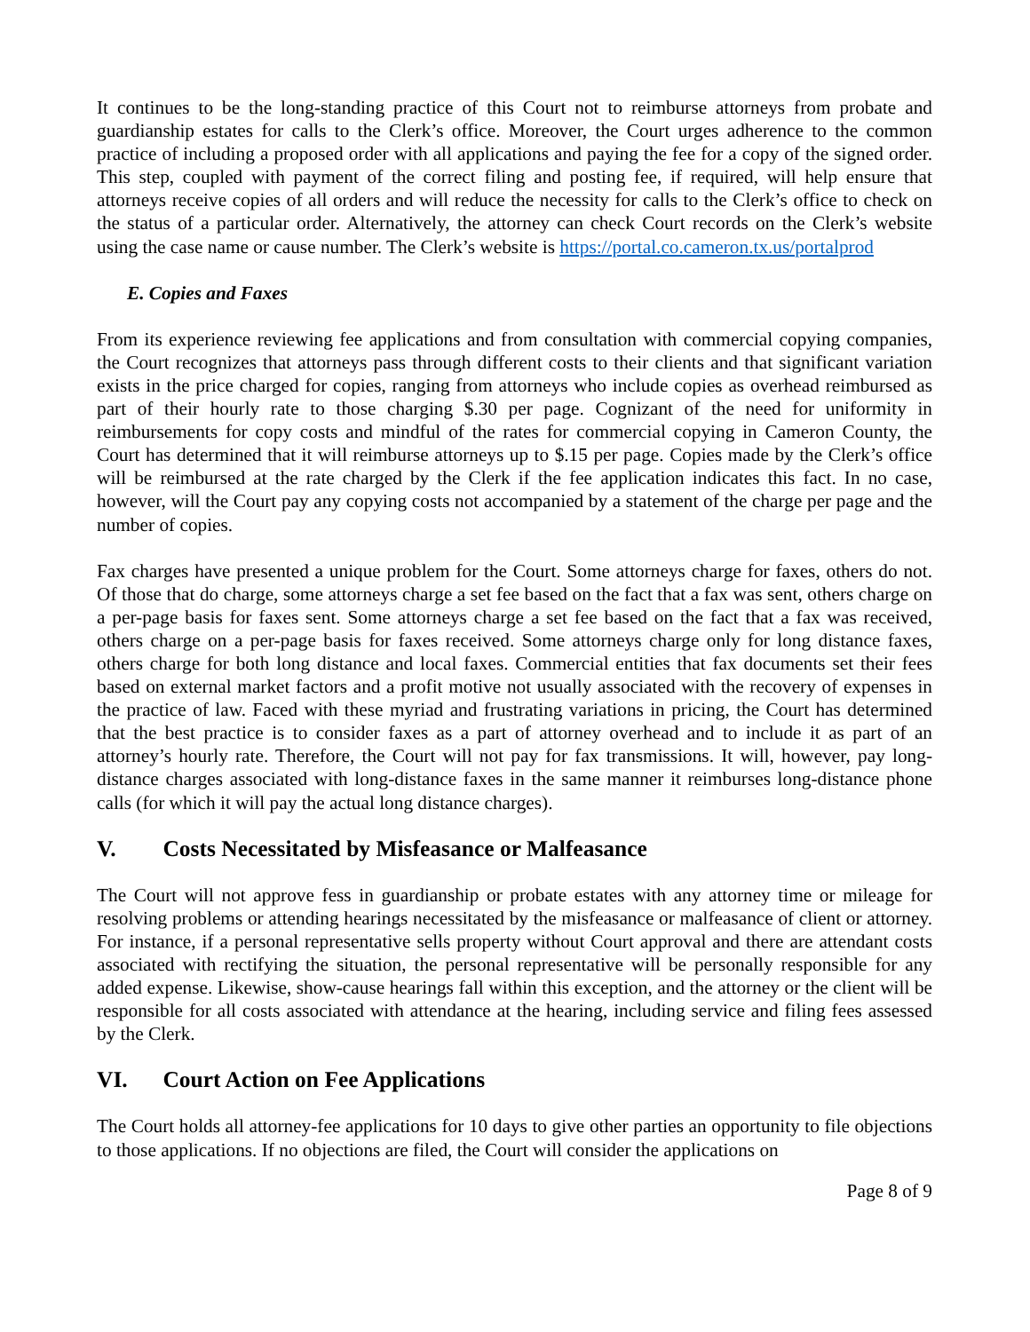It continues to be the long-standing practice of this Court not to reimburse attorneys from probate and guardianship estates for calls to the Clerk’s office. Moreover, the Court urges adherence to the common practice of including a proposed order with all applications and paying the fee for a copy of the signed order. This step, coupled with payment of the correct filing and posting fee, if required, will help ensure that attorneys receive copies of all orders and will reduce the necessity for calls to the Clerk’s office to check on the status of a particular order. Alternatively, the attorney can check Court records on the Clerk’s website using the case name or cause number. The Clerk’s website is https://portal.co.cameron.tx.us/portalprod
E. Copies and Faxes
From its experience reviewing fee applications and from consultation with commercial copying companies, the Court recognizes that attorneys pass through different costs to their clients and that significant variation exists in the price charged for copies, ranging from attorneys who include copies as overhead reimbursed as part of their hourly rate to those charging $.30 per page. Cognizant of the need for uniformity in reimbursements for copy costs and mindful of the rates for commercial copying in Cameron County, the Court has determined that it will reimburse attorneys up to $.15 per page. Copies made by the Clerk’s office will be reimbursed at the rate charged by the Clerk if the fee application indicates this fact. In no case, however, will the Court pay any copying costs not accompanied by a statement of the charge per page and the number of copies.
Fax charges have presented a unique problem for the Court. Some attorneys charge for faxes, others do not. Of those that do charge, some attorneys charge a set fee based on the fact that a fax was sent, others charge on a per-page basis for faxes sent. Some attorneys charge a set fee based on the fact that a fax was received, others charge on a per-page basis for faxes received. Some attorneys charge only for long distance faxes, others charge for both long distance and local faxes. Commercial entities that fax documents set their fees based on external market factors and a profit motive not usually associated with the recovery of expenses in the practice of law. Faced with these myriad and frustrating variations in pricing, the Court has determined that the best practice is to consider faxes as a part of attorney overhead and to include it as part of an attorney’s hourly rate. Therefore, the Court will not pay for fax transmissions. It will, however, pay long-distance charges associated with long-distance faxes in the same manner it reimburses long-distance phone calls (for which it will pay the actual long distance charges).
V. Costs Necessitated by Misfeasance or Malfeasance
The Court will not approve fess in guardianship or probate estates with any attorney time or mileage for resolving problems or attending hearings necessitated by the misfeasance or malfeasance of client or attorney. For instance, if a personal representative sells property without Court approval and there are attendant costs associated with rectifying the situation, the personal representative will be personally responsible for any added expense. Likewise, show-cause hearings fall within this exception, and the attorney or the client will be responsible for all costs associated with attendance at the hearing, including service and filing fees assessed by the Clerk.
VI. Court Action on Fee Applications
The Court holds all attorney-fee applications for 10 days to give other parties an opportunity to file objections to those applications. If no objections are filed, the Court will consider the applications on
Page 8 of 9